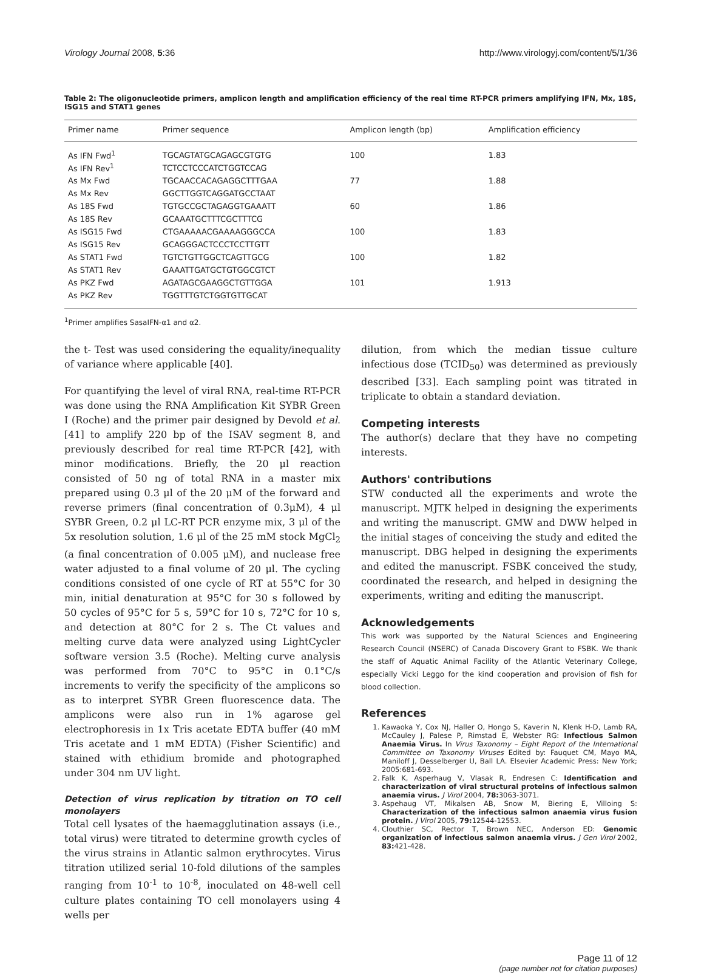Virology Journal 2008, 5:36 http://www.virologyj.com/content/5/1/36
Table 2: The oligonucleotide primers, amplicon length and amplification efficiency of the real time RT-PCR primers amplifying IFN, Mx, 18S, ISG15 and STAT1 genes
| Primer name | Primer sequence | Amplicon length (bp) | Amplification efficiency |
| --- | --- | --- | --- |
| As IFN Fwd<sup>1</sup> | TGCAGTATGCAGAGCGTGTG | 100 | 1.83 |
| As IFN Rev<sup>1</sup> | TCTCCTCCCATCTGGTCCAG | | |
| As Mx Fwd | TGCAACCACAGAGGCTTTGAA | 77 | 1.88 |
| As Mx Rev | GGCTTGGTCAGGATGCCTAAT | | |
| As 18S Fwd | TGTGCCGCTAGAGGTGAAATT | 60 | 1.86 |
| As 18S Rev | GCAAATGCTTTCGCTTTCG | | |
| As ISG15 Fwd | CTGAAAAACGAAAAGGGCCA | 100 | 1.83 |
| As ISG15 Rev | GCAGGGACTCCCTCCTTGTT | | |
| As STAT1 Fwd | TGTCTGTTGGCTCAGTTGCG | 100 | 1.82 |
| As STAT1 Rev | GAAATTGATGCTGTGGCGTCT | | |
| As PKZ Fwd | AGATAGCGAAGGCTGTTGGA | 101 | 1.913 |
| As PKZ Rev | TGGTTTGTCTGGTGTTGCAT | | |
<sup>1</sup> Primer amplifies SasaIFN-α1 and α2.
the t- Test was used considering the equality/inequality of variance where applicable [40].
For quantifying the level of viral RNA, real-time RT-PCR was done using the RNA Amplification Kit SYBR Green I (Roche) and the primer pair designed by Devold et al. [41] to amplify 220 bp of the ISAV segment 8, and previously described for real time RT-PCR [42], with minor modifications. Briefly, the 20 μl reaction consisted of 50 ng of total RNA in a master mix prepared using 0.3 μl of the 20 μM of the forward and reverse primers (final concentration of 0.3μM), 4 μl SYBR Green, 0.2 μl LC-RT PCR enzyme mix, 3 μl of the 5x resolution solution, 1.6 μl of the 25 mM stock MgCl<sub>2</sub> (a final concentration of 0.005 μM), and nuclease free water adjusted to a final volume of 20 μl. The cycling conditions consisted of one cycle of RT at 55°C for 30 min, initial denaturation at 95°C for 30 s followed by 50 cycles of 95°C for 5 s, 59°C for 10 s, 72°C for 10 s, and detection at 80°C for 2 s. The Ct values and melting curve data were analyzed using LightCycler software version 3.5 (Roche). Melting curve analysis was performed from 70°C to 95°C in 0.1°C/s increments to verify the specificity of the amplicons so as to interpret SYBR Green fluorescence data. The amplicons were also run in 1% agarose gel electrophoresis in 1x Tris acetate EDTA buffer (40 mM Tris acetate and 1 mM EDTA) (Fisher Scientific) and stained with ethidium bromide and photographed under 304 nm UV light.
Detection of virus replication by titration on TO cell monolayers
Total cell lysates of the haemagglutination assays (i.e., total virus) were titrated to determine growth cycles of the virus strains in Atlantic salmon erythrocytes. Virus titration utilized serial 10-fold dilutions of the samples ranging from 10<sup>-1</sup> to 10<sup>-8</sup>, inoculated on 48-well cell culture plates containing TO cell monolayers using 4 wells per
dilution, from which the median tissue culture infectious dose (TCID<sub>50</sub>) was determined as previously described [33]. Each sampling point was titrated in triplicate to obtain a standard deviation.
Competing interests
The author(s) declare that they have no competing interests.
Authors' contributions
STW conducted all the experiments and wrote the manuscript. MJTK helped in designing the experiments and writing the manuscript. GMW and DWW helped in the initial stages of conceiving the study and edited the manuscript. DBG helped in designing the experiments and edited the manuscript. FSBK conceived the study, coordinated the research, and helped in designing the experiments, writing and editing the manuscript.
Acknowledgements
This work was supported by the Natural Sciences and Engineering Research Council (NSERC) of Canada Discovery Grant to FSBK. We thank the staff of Aquatic Animal Facility of the Atlantic Veterinary College, especially Vicki Leggo for the kind cooperation and provision of fish for blood collection.
References
1. Kawaoka Y, Cox NJ, Haller O, Hongo S, Kaverin N, Klenk H-D, Lamb RA, McCauley J, Palese P, Rimstad E, Webster RG: Infectious Salmon Anaemia Virus. In Virus Taxonomy – Eight Report of the International Committee on Taxonomy Viruses Edited by: Fauquet CM, Mayo MA, Maniloff J, Desselberger U, Ball LA. Elsevier Academic Press: New York; 2005:681-693.
2. Falk K, Asperhaug V, Vlasak R, Endresen C: Identification and characterization of viral structural proteins of infectious salmon anaemia virus. J Virol 2004, 78: 3063-3071.
3. Aspehaug VT, Mikalsen AB, Snow M, Biering E, Villoing S: Characterization of the infectious salmon anaemia virus fusion protein. J Virol 2005, 79: 12544-12553.
4. Clouthier SC, Rector T, Brown NEC, Anderson ED: Genomic organization of infectious salmon anaemia virus. J Gen Virol 2002, 83: 421-428.
Page 11 of 12
(page number not for citation purposes)